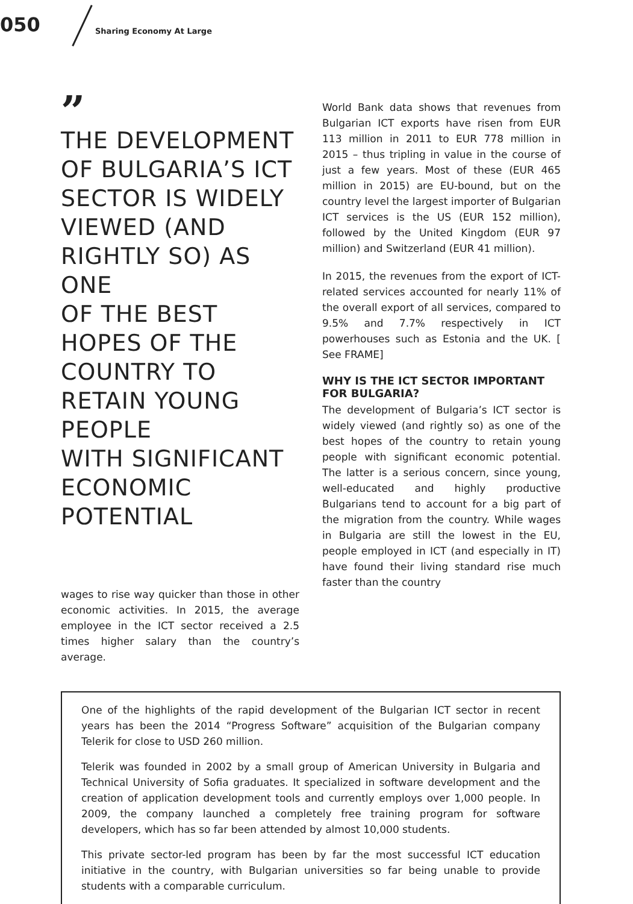050 Sharing Economy At Large
”
THE DEVELOPMENT OF BULGARIA’S ICT SECTOR IS WIDELY VIEWED (AND RIGHTLY SO) AS ONE
OF THE BEST HOPES OF THE COUNTRY TO RETAIN YOUNG PEOPLE
WITH SIGNIFICANT ECONOMIC POTENTIAL
wages to rise way quicker than those in other economic activities. In 2015, the average employee in the ICT sector received a 2.5 times higher salary than the country’s average.
World Bank data shows that revenues from Bulgarian ICT exports have risen from EUR 113 million in 2011 to EUR 778 million in 2015 – thus tripling in value in the course of just a few years. Most of these (EUR 465 million in 2015) are EU-bound, but on the country level the largest importer of Bulgarian ICT services is the US (EUR 152 million), followed by the United Kingdom (EUR 97 million) and Switzerland (EUR 41 million).
In 2015, the revenues from the export of ICT-related services accounted for nearly 11% of the overall export of all services, compared to 9.5% and 7.7% respectively in ICT powerhouses such as Estonia and the UK. [ See FRAME]
WHY IS THE ICT SECTOR IMPORTANT FOR BULGARIA?
The development of Bulgaria’s ICT sector is widely viewed (and rightly so) as one of the best hopes of the country to retain young people with significant economic potential. The latter is a serious concern, since young, well-educated and highly productive Bulgarians tend to account for a big part of the migration from the country. While wages in Bulgaria are still the lowest in the EU, people employed in ICT (and especially in IT) have found their living standard rise much faster than the country
One of the highlights of the rapid development of the Bulgarian ICT sector in recent years has been the 2014 “Progress Software” acquisition of the Bulgarian company Telerik for close to USD 260 million.
Telerik was founded in 2002 by a small group of American University in Bulgaria and Technical University of Sofia graduates. It specialized in software development and the creation of application development tools and currently employs over 1,000 people. In 2009, the company launched a completely free training program for software developers, which has so far been attended by almost 10,000 students.
This private sector-led program has been by far the most successful ICT education initiative in the country, with Bulgarian universities so far being unable to provide students with a comparable curriculum.